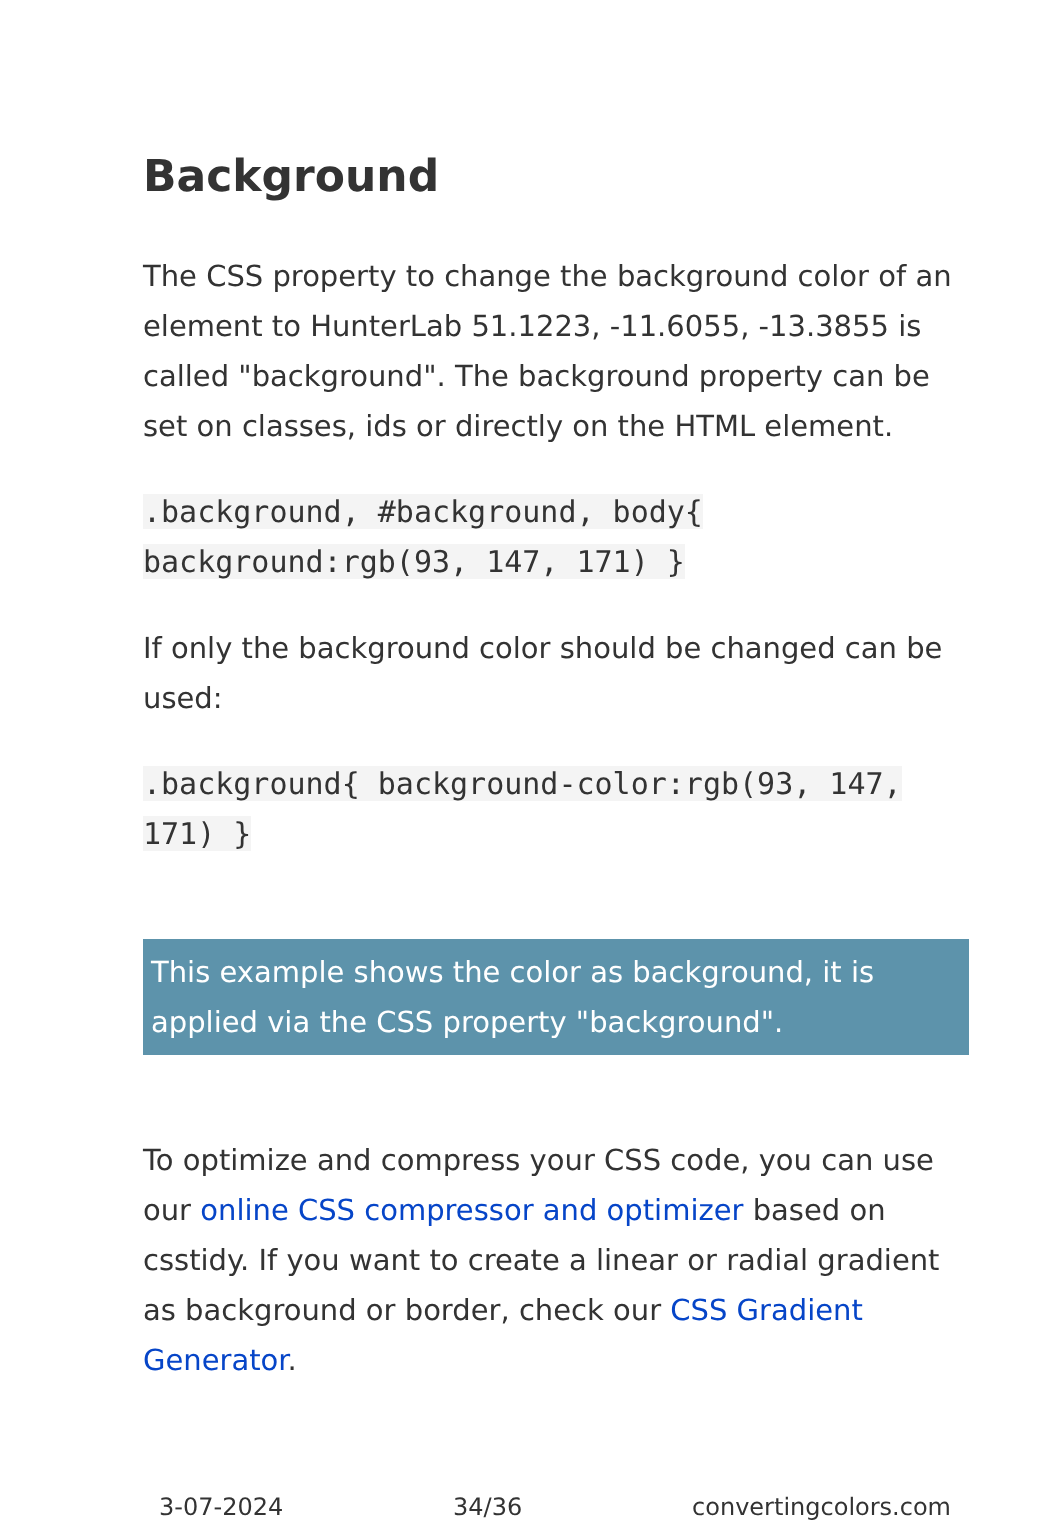Background
The CSS property to change the background color of an element to HunterLab 51.1223, -11.6055, -13.3855 is called "background". The background property can be set on classes, ids or directly on the HTML element.
.background, #background, body{ background:rgb(93, 147, 171) }
If only the background color should be changed can be used:
.background{ background-color:rgb(93, 147, 171) }
This example shows the color as background, it is applied via the CSS property "background".
To optimize and compress your CSS code, you can use our online CSS compressor and optimizer based on csstidy. If you want to create a linear or radial gradient as background or border, check our CSS Gradient Generator.
3-07-2024 34/36 convertingcolors.com